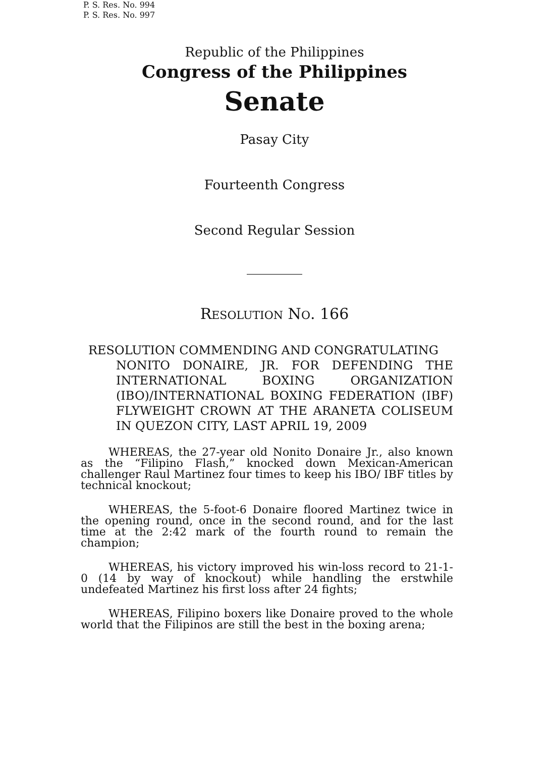P. S. Res. No. 994
P. S. Res. No. 997
Republic of the Philippines
Congress of the Philippines
Senate
Pasay City
Fourteenth Congress
Second Regular Session
RESOLUTION NO. 166
RESOLUTION COMMENDING AND CONGRATULATING
NONITO DONAIRE, JR. FOR DEFENDING THE INTERNATIONAL BOXING ORGANIZATION (IBO)/INTERNATIONAL BOXING FEDERATION (IBF) FLYWEIGHT CROWN AT THE ARANETA COLISEUM IN QUEZON CITY, LAST APRIL 19, 2009
WHEREAS, the 27-year old Nonito Donaire Jr., also known as the “Filipino Flash,” knocked down Mexican-American challenger Raul Martinez four times to keep his IBO/ IBF titles by technical knockout;
WHEREAS, the 5-foot-6 Donaire floored Martinez twice in the opening round, once in the second round, and for the last time at the 2:42 mark of the fourth round to remain the champion;
WHEREAS, his victory improved his win-loss record to 21-1-0 (14 by way of knockout) while handling the erstwhile undefeated Martinez his first loss after 24 fights;
WHEREAS, Filipino boxers like Donaire proved to the whole world that the Filipinos are still the best in the boxing arena;